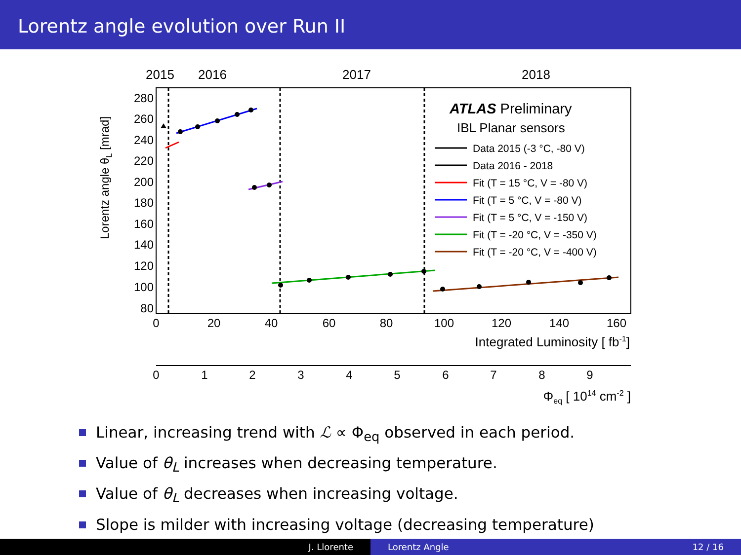Lorentz angle evolution over Run II
2015
2016
2017
2018
280
260
240
220
200
180
160
140
120
100
80
Lorentz angle θL [mrad]
0
20
40
60
80
100
120
140
160
Integrated Luminosity [ fb-1]
ATLAS Preliminary
IBL Planar sensors
Data 2015 (-3 °C, -80 V)
Data 2016 - 2018
Fit (T = 15 °C, V = -80 V)
Fit (T = 5 °C, V = -80 V)
Fit (T = 5 °C, V = -150 V)
Fit (T = -20 °C, V = -350 V)
Fit (T = -20 °C, V = -400 V)
0
1
2
3
4
5
6
7
8
9
Φeq [ 1014 cm-2 ]
Linear, increasing trend with ℒ ∝ Φ<sub>eq</sub> observed in each period.
Value of θ<sub>L</sub> increases when decreasing temperature.
Value of θ<sub>L</sub> decreases when increasing voltage.
Slope is milder with increasing voltage (decreasing temperature)
J. Llorente Lorentz Angle 12 / 16